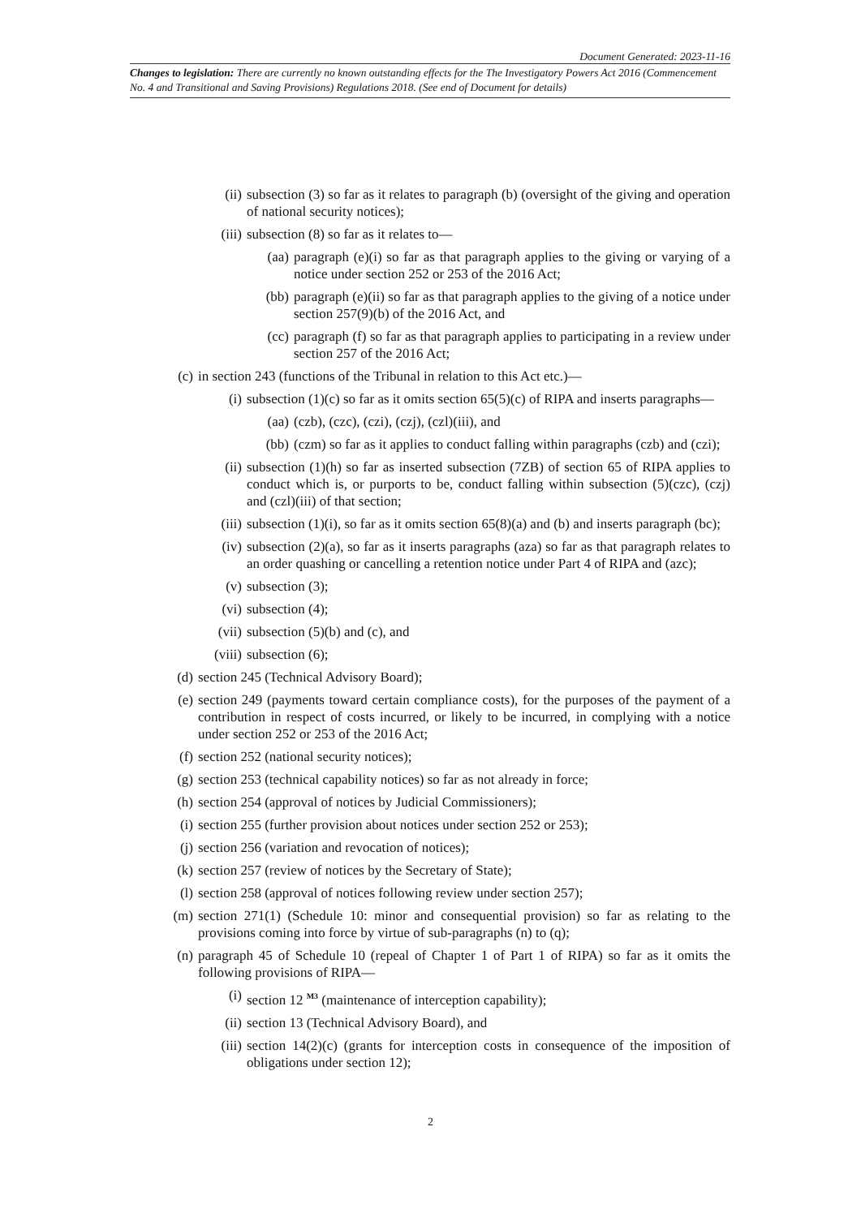Document Generated: 2023-11-16
Changes to legislation: There are currently no known outstanding effects for the The Investigatory Powers Act 2016 (Commencement No. 4 and Transitional and Saving Provisions) Regulations 2018. (See end of Document for details)
(ii) subsection (3) so far as it relates to paragraph (b) (oversight of the giving and operation of national security notices);
(iii) subsection (8) so far as it relates to—
(aa) paragraph (e)(i) so far as that paragraph applies to the giving or varying of a notice under section 252 or 253 of the 2016 Act;
(bb) paragraph (e)(ii) so far as that paragraph applies to the giving of a notice under section 257(9)(b) of the 2016 Act, and
(cc) paragraph (f) so far as that paragraph applies to participating in a review under section 257 of the 2016 Act;
(c) in section 243 (functions of the Tribunal in relation to this Act etc.)—
(i) subsection (1)(c) so far as it omits section 65(5)(c) of RIPA and inserts paragraphs—
(aa) (czb), (czc), (czi), (czj), (czl)(iii), and
(bb) (czm) so far as it applies to conduct falling within paragraphs (czb) and (czi);
(ii) subsection (1)(h) so far as inserted subsection (7ZB) of section 65 of RIPA applies to conduct which is, or purports to be, conduct falling within subsection (5)(czc), (czj) and (czl)(iii) of that section;
(iii) subsection (1)(i), so far as it omits section 65(8)(a) and (b) and inserts paragraph (bc);
(iv) subsection (2)(a), so far as it inserts paragraphs (aza) so far as that paragraph relates to an order quashing or cancelling a retention notice under Part 4 of RIPA and (azc);
(v) subsection (3);
(vi) subsection (4);
(vii) subsection (5)(b) and (c), and
(viii) subsection (6);
(d) section 245 (Technical Advisory Board);
(e) section 249 (payments toward certain compliance costs), for the purposes of the payment of a contribution in respect of costs incurred, or likely to be incurred, in complying with a notice under section 252 or 253 of the 2016 Act;
(f) section 252 (national security notices);
(g) section 253 (technical capability notices) so far as not already in force;
(h) section 254 (approval of notices by Judicial Commissioners);
(i) section 255 (further provision about notices under section 252 or 253);
(j) section 256 (variation and revocation of notices);
(k) section 257 (review of notices by the Secretary of State);
(l) section 258 (approval of notices following review under section 257);
(m) section 271(1) (Schedule 10: minor and consequential provision) so far as relating to the provisions coming into force by virtue of sub-paragraphs (n) to (q);
(n) paragraph 45 of Schedule 10 (repeal of Chapter 1 of Part 1 of RIPA) so far as it omits the following provisions of RIPA—
(i) section 12 <sup>M3</sup> (maintenance of interception capability);
(ii) section 13 (Technical Advisory Board), and
(iii) section 14(2)(c) (grants for interception costs in consequence of the imposition of obligations under section 12);
2